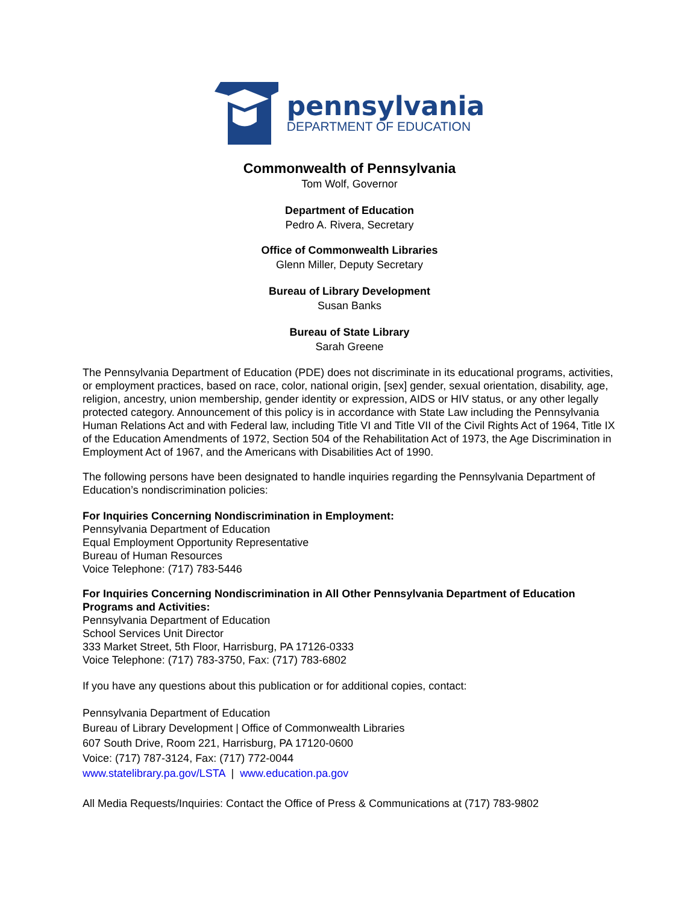pennsylvania
DEPARTMENT OF EDUCATION
Commonwealth of Pennsylvania
Tom Wolf, Governor
Department of Education
Pedro A. Rivera, Secretary
Office of Commonwealth Libraries
Glenn Miller, Deputy Secretary
Bureau of Library Development
Susan Banks
Bureau of State Library
Sarah Greene
The Pennsylvania Department of Education (PDE) does not discriminate in its educational programs, activities, or employment practices, based on race, color, national origin, [sex] gender, sexual orientation, disability, age, religion, ancestry, union membership, gender identity or expression, AIDS or HIV status, or any other legally protected category. Announcement of this policy is in accordance with State Law including the Pennsylvania Human Relations Act and with Federal law, including Title VI and Title VII of the Civil Rights Act of 1964, Title IX of the Education Amendments of 1972, Section 504 of the Rehabilitation Act of 1973, the Age Discrimination in Employment Act of 1967, and the Americans with Disabilities Act of 1990.
The following persons have been designated to handle inquiries regarding the Pennsylvania Department of Education’s nondiscrimination policies:
For Inquiries Concerning Nondiscrimination in Employment:
Pennsylvania Department of Education
Equal Employment Opportunity Representative
Bureau of Human Resources
Voice Telephone: (717) 783-5446
For Inquiries Concerning Nondiscrimination in All Other Pennsylvania Department of Education Programs and Activities:
Pennsylvania Department of Education
School Services Unit Director
333 Market Street, 5th Floor, Harrisburg, PA 17126-0333
Voice Telephone: (717) 783-3750, Fax: (717) 783-6802
If you have any questions about this publication or for additional copies, contact:
Pennsylvania Department of Education
Bureau of Library Development | Office of Commonwealth Libraries
607 South Drive, Room 221, Harrisburg, PA 17120-0600
Voice: (717) 787-3124, Fax: (717) 772-0044
www.statelibrary.pa.gov/LSTA | www.education.pa.gov
All Media Requests/Inquiries: Contact the Office of Press & Communications at (717) 783-9802